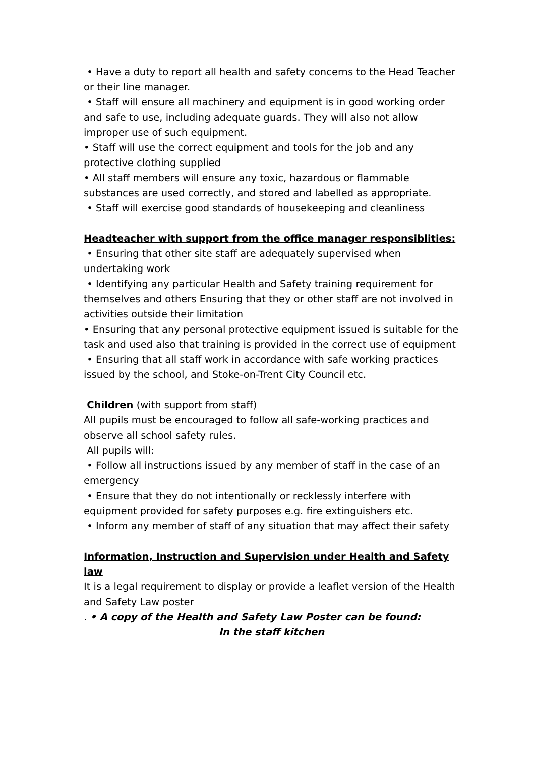• Have a duty to report all health and safety concerns to the Head Teacher or their line manager.
• Staff will ensure all machinery and equipment is in good working order and safe to use, including adequate guards. They will also not allow improper use of such equipment.
• Staff will use the correct equipment and tools for the job and any protective clothing supplied
• All staff members will ensure any toxic, hazardous or flammable substances are used correctly, and stored and labelled as appropriate.
• Staff will exercise good standards of housekeeping and cleanliness
Headteacher with support from the office manager responsiblities:
• Ensuring that other site staff are adequately supervised when undertaking work
• Identifying any particular Health and Safety training requirement for themselves and others Ensuring that they or other staff are not involved in activities outside their limitation
• Ensuring that any personal protective equipment issued is suitable for the task and used also that training is provided in the correct use of equipment
• Ensuring that all staff work in accordance with safe working practices issued by the school, and Stoke-on-Trent City Council etc.
Children (with support from staff)
All pupils must be encouraged to follow all safe-working practices and observe all school safety rules.
All pupils will:
• Follow all instructions issued by any member of staff in the case of an emergency
• Ensure that they do not intentionally or recklessly interfere with equipment provided for safety purposes e.g. fire extinguishers etc.
• Inform any member of staff of any situation that may affect their safety
Information, Instruction and Supervision under Health and Safety law
It is a legal requirement to display or provide a leaflet version of the Health and Safety Law poster
. • A copy of the Health and Safety Law Poster can be found:
In the staff kitchen